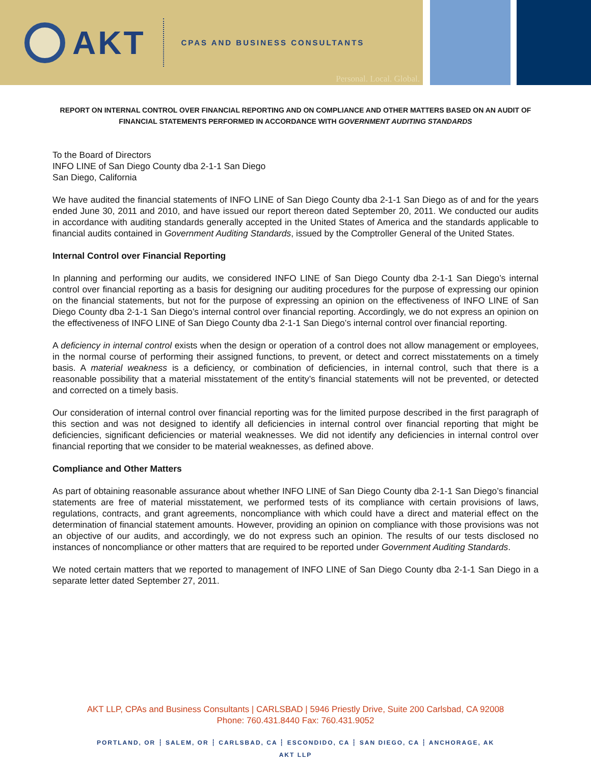AKT
CPAS AND BUSINESS CONSULTANTS
Personal. Local. Global.
REPORT ON INTERNAL CONTROL OVER FINANCIAL REPORTING AND ON COMPLIANCE AND OTHER MATTERS BASED ON AN AUDIT OF FINANCIAL STATEMENTS PERFORMED IN ACCORDANCE WITH GOVERNMENT AUDITING STANDARDS
To the Board of Directors
INFO LINE of San Diego County dba 2-1-1 San Diego
San Diego, California
We have audited the financial statements of INFO LINE of San Diego County dba 2-1-1 San Diego as of and for the years ended June 30, 2011 and 2010, and have issued our report thereon dated September 20, 2011. We conducted our audits in accordance with auditing standards generally accepted in the United States of America and the standards applicable to financial audits contained in Government Auditing Standards, issued by the Comptroller General of the United States.
Internal Control over Financial Reporting
In planning and performing our audits, we considered INFO LINE of San Diego County dba 2-1-1 San Diego’s internal control over financial reporting as a basis for designing our auditing procedures for the purpose of expressing our opinion on the financial statements, but not for the purpose of expressing an opinion on the effectiveness of INFO LINE of San Diego County dba 2-1-1 San Diego’s internal control over financial reporting. Accordingly, we do not express an opinion on the effectiveness of INFO LINE of San Diego County dba 2-1-1 San Diego’s internal control over financial reporting.
A deficiency in internal control exists when the design or operation of a control does not allow management or employees, in the normal course of performing their assigned functions, to prevent, or detect and correct misstatements on a timely basis. A material weakness is a deficiency, or combination of deficiencies, in internal control, such that there is a reasonable possibility that a material misstatement of the entity’s financial statements will not be prevented, or detected and corrected on a timely basis.
Our consideration of internal control over financial reporting was for the limited purpose described in the first paragraph of this section and was not designed to identify all deficiencies in internal control over financial reporting that might be deficiencies, significant deficiencies or material weaknesses. We did not identify any deficiencies in internal control over financial reporting that we consider to be material weaknesses, as defined above.
Compliance and Other Matters
As part of obtaining reasonable assurance about whether INFO LINE of San Diego County dba 2-1-1 San Diego’s financial statements are free of material misstatement, we performed tests of its compliance with certain provisions of laws, regulations, contracts, and grant agreements, noncompliance with which could have a direct and material effect on the determination of financial statement amounts. However, providing an opinion on compliance with those provisions was not an objective of our audits, and accordingly, we do not express such an opinion. The results of our tests disclosed no instances of noncompliance or other matters that are required to be reported under Government Auditing Standards.
We noted certain matters that we reported to management of INFO LINE of San Diego County dba 2-1-1 San Diego in a separate letter dated September 27, 2011.
AKT LLP, CPAs and Business Consultants | CARLSBAD | 5946 Priestly Drive, Suite 200 Carlsbad, CA 92008
Phone: 760.431.8440 Fax: 760.431.9052
PORTLAND, OR ┆ SALEM, OR ┆ CARLSBAD, CA ┆ ESCONDIDO, CA ┆ SAN DIEGO, CA ┆ ANCHORAGE, AK
AKT LLP